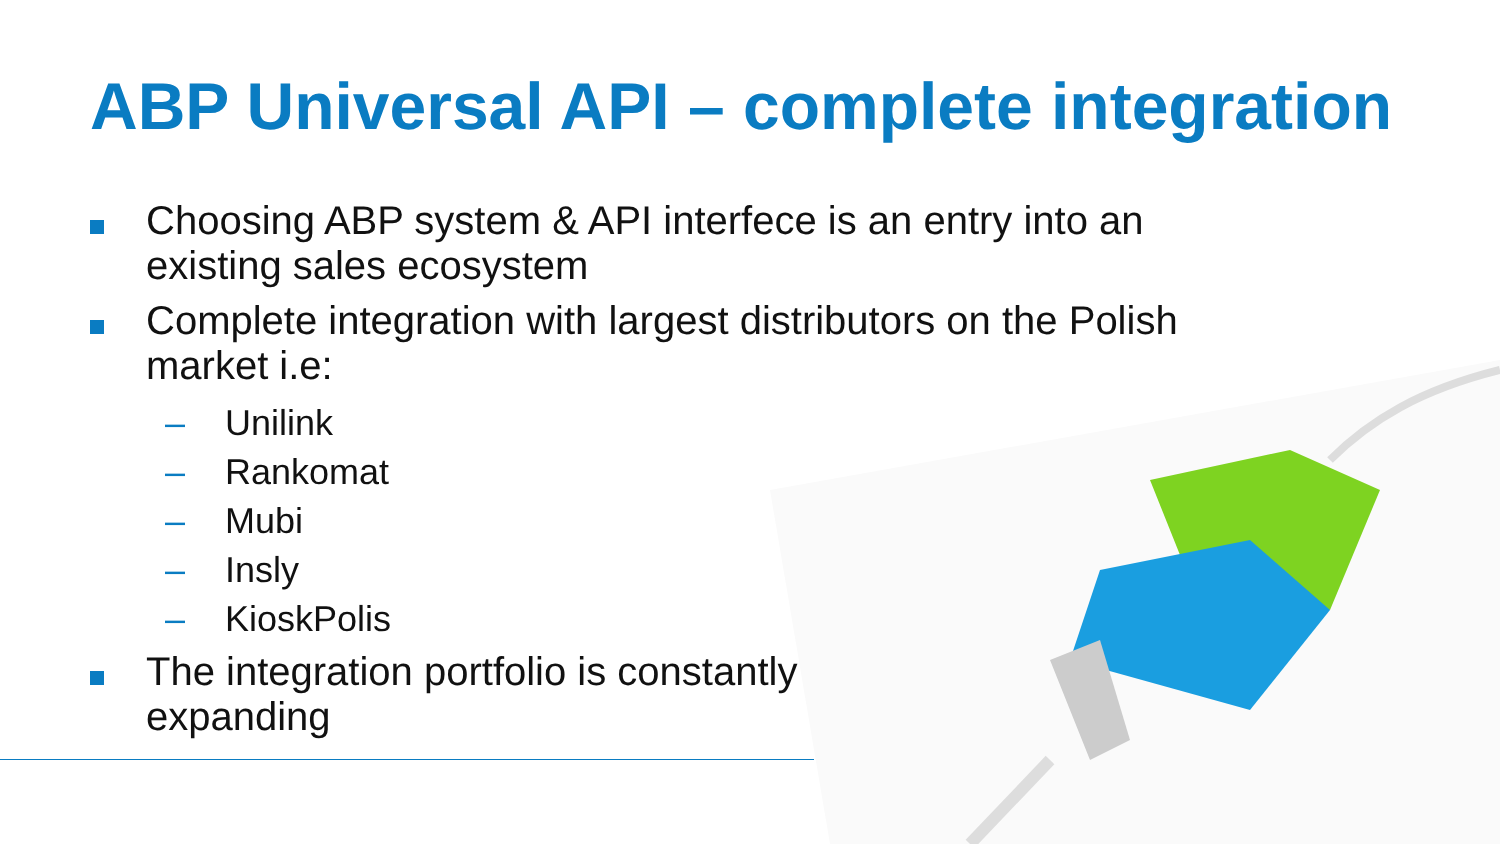ABP Universal API – complete integration
Choosing ABP system & API interfece is an entry into an existing sales ecosystem
Complete integration with largest distributors on the Polish market i.e:
– Unilink
– Rankomat
– Mubi
– Insly
– KioskPolis
The integration portfolio is constantly expanding